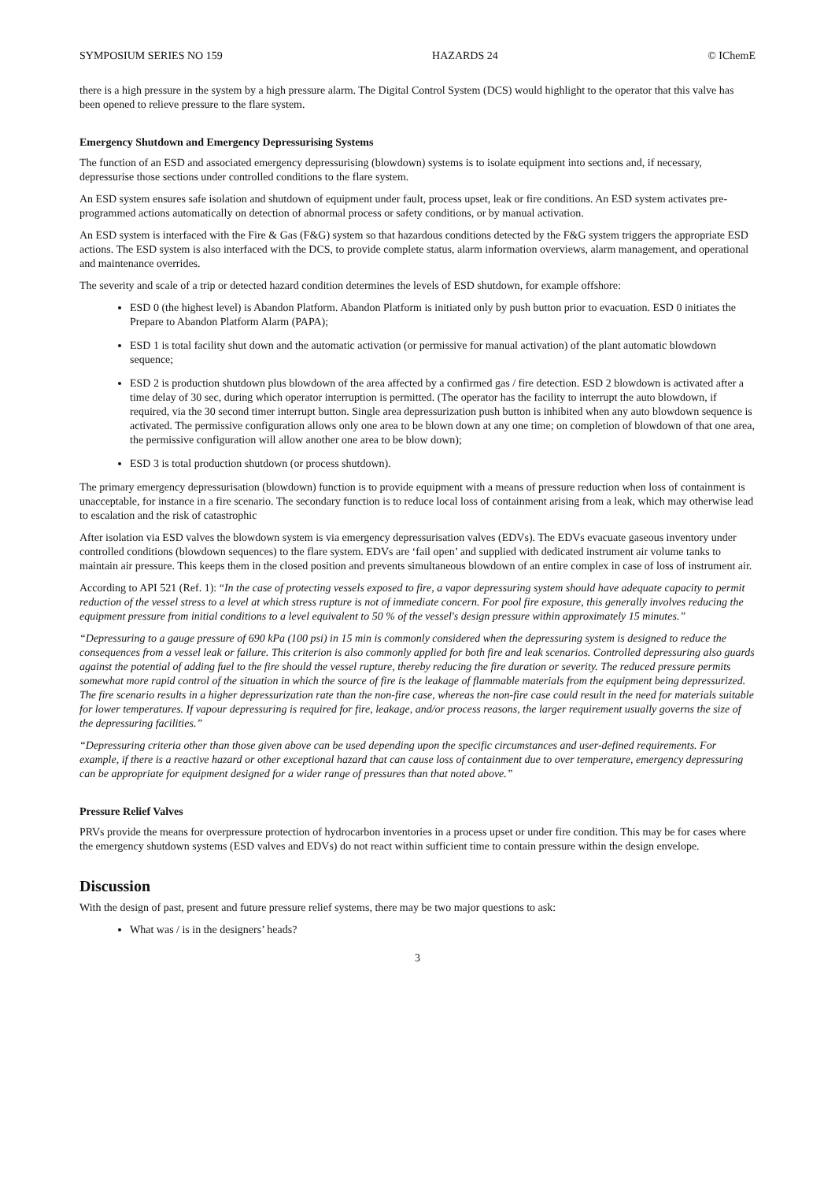SYMPOSIUM SERIES NO 159 HAZARDS 24 © IChemE
there is a high pressure in the system by a high pressure alarm. The Digital Control System (DCS) would highlight to the operator that this valve has been opened to relieve pressure to the flare system.
Emergency Shutdown and Emergency Depressurising Systems
The function of an ESD and associated emergency depressurising (blowdown) systems is to isolate equipment into sections and, if necessary, depressurise those sections under controlled conditions to the flare system.
An ESD system ensures safe isolation and shutdown of equipment under fault, process upset, leak or fire conditions. An ESD system activates pre-programmed actions automatically on detection of abnormal process or safety conditions, or by manual activation.
An ESD system is interfaced with the Fire & Gas (F&G) system so that hazardous conditions detected by the F&G system triggers the appropriate ESD actions. The ESD system is also interfaced with the DCS, to provide complete status, alarm information overviews, alarm management, and operational and maintenance overrides.
The severity and scale of a trip or detected hazard condition determines the levels of ESD shutdown, for example offshore:
ESD 0 (the highest level) is Abandon Platform. Abandon Platform is initiated only by push button prior to evacuation. ESD 0 initiates the Prepare to Abandon Platform Alarm (PAPA);
ESD 1 is total facility shut down and the automatic activation (or permissive for manual activation) of the plant automatic blowdown sequence;
ESD 2 is production shutdown plus blowdown of the area affected by a confirmed gas / fire detection. ESD 2 blowdown is activated after a time delay of 30 sec, during which operator interruption is permitted. (The operator has the facility to interrupt the auto blowdown, if required, via the 30 second timer interrupt button. Single area depressurization push button is inhibited when any auto blowdown sequence is activated. The permissive configuration allows only one area to be blown down at any one time; on completion of blowdown of that one area, the permissive configuration will allow another one area to be blow down);
ESD 3 is total production shutdown (or process shutdown).
The primary emergency depressurisation (blowdown) function is to provide equipment with a means of pressure reduction when loss of containment is unacceptable, for instance in a fire scenario. The secondary function is to reduce local loss of containment arising from a leak, which may otherwise lead to escalation and the risk of catastrophic
After isolation via ESD valves the blowdown system is via emergency depressurisation valves (EDVs). The EDVs evacuate gaseous inventory under controlled conditions (blowdown sequences) to the flare system. EDVs are ‘fail open’ and supplied with dedicated instrument air volume tanks to maintain air pressure. This keeps them in the closed position and prevents simultaneous blowdown of an entire complex in case of loss of instrument air.
According to API 521 (Ref. 1): “In the case of protecting vessels exposed to fire, a vapor depressuring system should have adequate capacity to permit reduction of the vessel stress to a level at which stress rupture is not of immediate concern. For pool fire exposure, this generally involves reducing the equipment pressure from initial conditions to a level equivalent to 50 % of the vessel's design pressure within approximately 15 minutes.”
“Depressuring to a gauge pressure of 690 kPa (100 psi) in 15 min is commonly considered when the depressuring system is designed to reduce the consequences from a vessel leak or failure. This criterion is also commonly applied for both fire and leak scenarios. Controlled depressuring also guards against the potential of adding fuel to the fire should the vessel rupture, thereby reducing the fire duration or severity. The reduced pressure permits somewhat more rapid control of the situation in which the source of fire is the leakage of flammable materials from the equipment being depressurized. The fire scenario results in a higher depressurization rate than the non-fire case, whereas the non-fire case could result in the need for materials suitable for lower temperatures. If vapour depressuring is required for fire, leakage, and/or process reasons, the larger requirement usually governs the size of the depressuring facilities.”
“Depressuring criteria other than those given above can be used depending upon the specific circumstances and user-defined requirements. For example, if there is a reactive hazard or other exceptional hazard that can cause loss of containment due to over temperature, emergency depressuring can be appropriate for equipment designed for a wider range of pressures than that noted above.”
Pressure Relief Valves
PRVs provide the means for overpressure protection of hydrocarbon inventories in a process upset or under fire condition. This may be for cases where the emergency shutdown systems (ESD valves and EDVs) do not react within sufficient time to contain pressure within the design envelope.
Discussion
With the design of past, present and future pressure relief systems, there may be two major questions to ask:
What was / is in the designers’ heads?
3